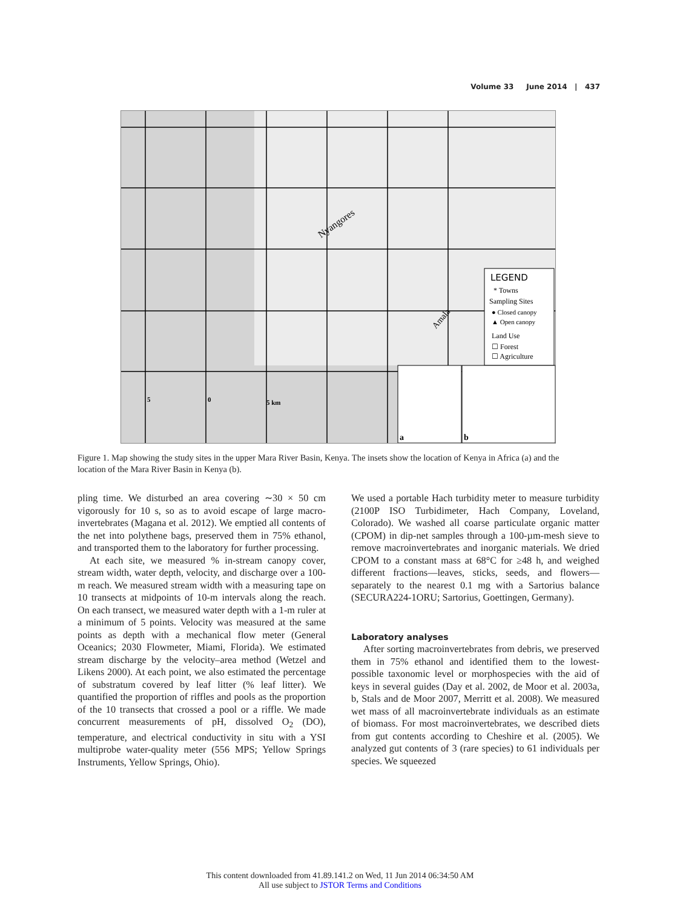Volume 33 June 2014 | 437
LEGEND
* Towns
Sampling Sites
● Closed canopy
▲ Open canopy
Land Use
☐ Forest
☐ Agriculture
a
b
Nyangores
Amala
5
0
5 km
Figure 1. Map showing the study sites in the upper Mara River Basin, Kenya. The insets show the location of Kenya in Africa (a) and the location of the Mara River Basin in Kenya (b).
pling time. We disturbed an area covering ∼30 × 50 cm vigorously for 10 s, so as to avoid escape of large macro-invertebrates (Magana et al. 2012). We emptied all contents of the net into polythene bags, preserved them in 75% ethanol, and transported them to the laboratory for further processing.
At each site, we measured % in-stream canopy cover, stream width, water depth, velocity, and discharge over a 100-m reach. We measured stream width with a measuring tape on 10 transects at midpoints of 10-m intervals along the reach. On each transect, we measured water depth with a 1-m ruler at a minimum of 5 points. Velocity was measured at the same points as depth with a mechanical flow meter (General Oceanics; 2030 Flowmeter, Miami, Florida). We estimated stream discharge by the velocity–area method (Wetzel and Likens 2000). At each point, we also estimated the percentage of substratum covered by leaf litter (% leaf litter). We quantified the proportion of riffles and pools as the proportion of the 10 transects that crossed a pool or a riffle. We made concurrent measurements of pH, dissolved O<sub>2</sub> (DO), temperature, and electrical conductivity in situ with a YSI multiprobe water-quality meter (556 MPS; Yellow Springs Instruments, Yellow Springs, Ohio).
We used a portable Hach turbidity meter to measure turbidity (2100P ISO Turbidimeter, Hach Company, Loveland, Colorado). We washed all coarse particulate organic matter (CPOM) in dip-net samples through a 100-µm-mesh sieve to remove macroinvertebrates and inorganic materials. We dried CPOM to a constant mass at 68°C for ≥48 h, and weighed different fractions—leaves, sticks, seeds, and flowers—separately to the nearest 0.1 mg with a Sartorius balance (SECURA224-1ORU; Sartorius, Goettingen, Germany).
Laboratory analyses
After sorting macroinvertebrates from debris, we preserved them in 75% ethanol and identified them to the lowest-possible taxonomic level or morphospecies with the aid of keys in several guides (Day et al. 2002, de Moor et al. 2003a, b, Stals and de Moor 2007, Merritt et al. 2008). We measured wet mass of all macroinvertebrate individuals as an estimate of biomass. For most macroinvertebrates, we described diets from gut contents according to Cheshire et al. (2005). We analyzed gut contents of 3 (rare species) to 61 individuals per species. We squeezed
This content downloaded from 41.89.141.2 on Wed, 11 Jun 2014 06:34:50 AM
All use subject to JSTOR Terms and Conditions